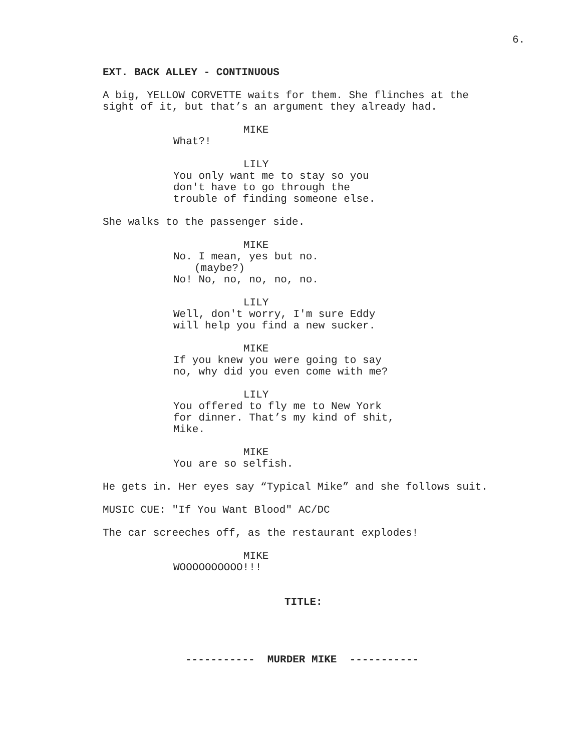6.
EXT. BACK ALLEY - CONTINUOUS
A big, YELLOW CORVETTE waits for them. She flinches at the
sight of it, but that’s an argument they already had.
MIKE
What?!
LILY
You only want me to stay so you
don't have to go through the
trouble of finding someone else.
She walks to the passenger side.
MIKE
No. I mean, yes but no.
(maybe?)
No! No, no, no, no, no.
LILY
Well, don't worry, I'm sure Eddy
will help you find a new sucker.
MIKE
If you knew you were going to say
no, why did you even come with me?
LILY
You offered to fly me to New York
for dinner. That’s my kind of shit,
Mike.
MIKE
You are so selfish.
He gets in. Her eyes say “Typical Mike” and she follows suit.
MUSIC CUE: "If You Want Blood" AC/DC
The car screeches off, as the restaurant explodes!
MIKE
WOOOOOOOOOO!!!
TITLE:
----------- MURDER MIKE -----------